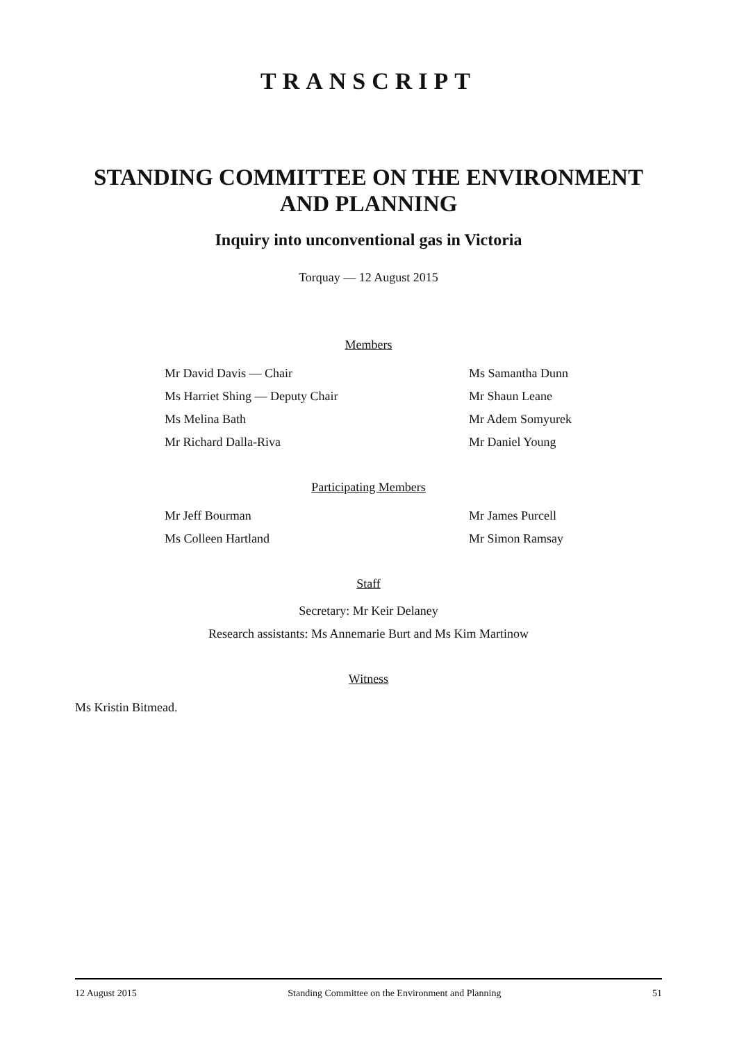TRANSCRIPT
STANDING COMMITTEE ON THE ENVIRONMENT AND PLANNING
Inquiry into unconventional gas in Victoria
Torquay — 12 August 2015
Members
Mr David Davis — Chair
Ms Samantha Dunn
Ms Harriet Shing — Deputy Chair
Mr Shaun Leane
Ms Melina Bath
Mr Adem Somyurek
Mr Richard Dalla-Riva
Mr Daniel Young
Participating Members
Mr Jeff Bourman
Mr James Purcell
Ms Colleen Hartland
Mr Simon Ramsay
Staff
Secretary: Mr Keir Delaney
Research assistants: Ms Annemarie Burt and Ms Kim Martinow
Witness
Ms Kristin Bitmead.
12 August 2015 Standing Committee on the Environment and Planning 51